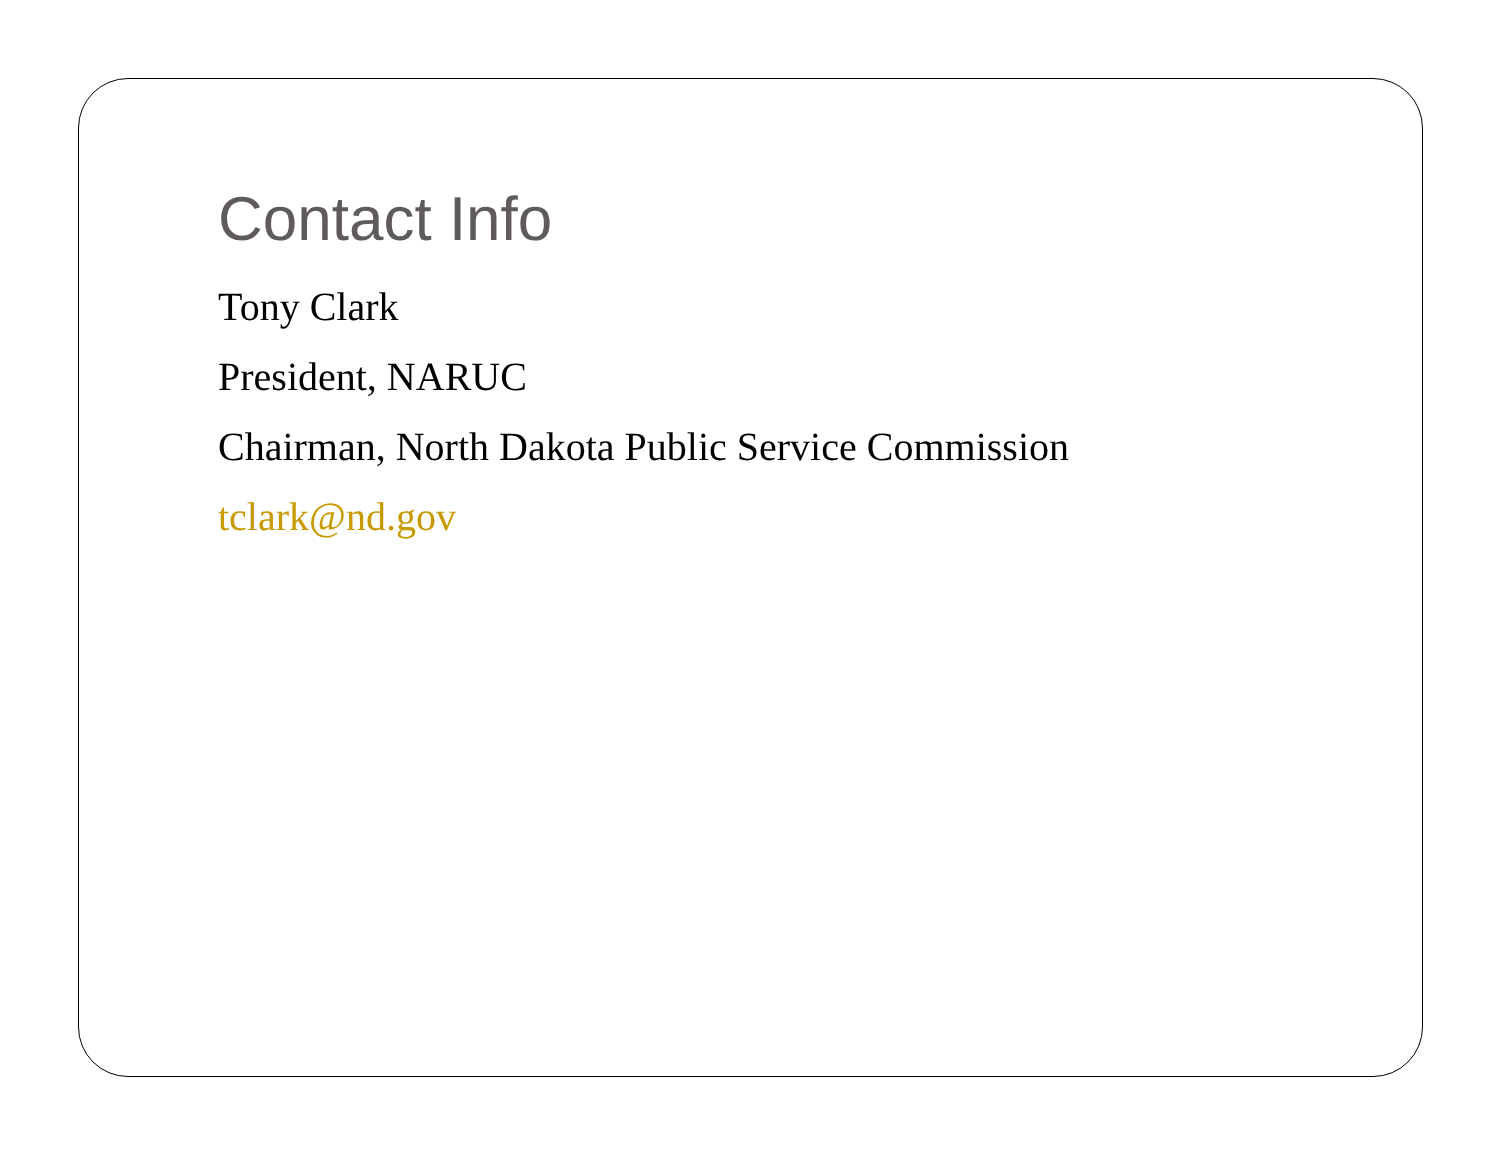Contact Info
Tony Clark
President, NARUC
Chairman, North Dakota Public Service Commission
tclark@nd.gov